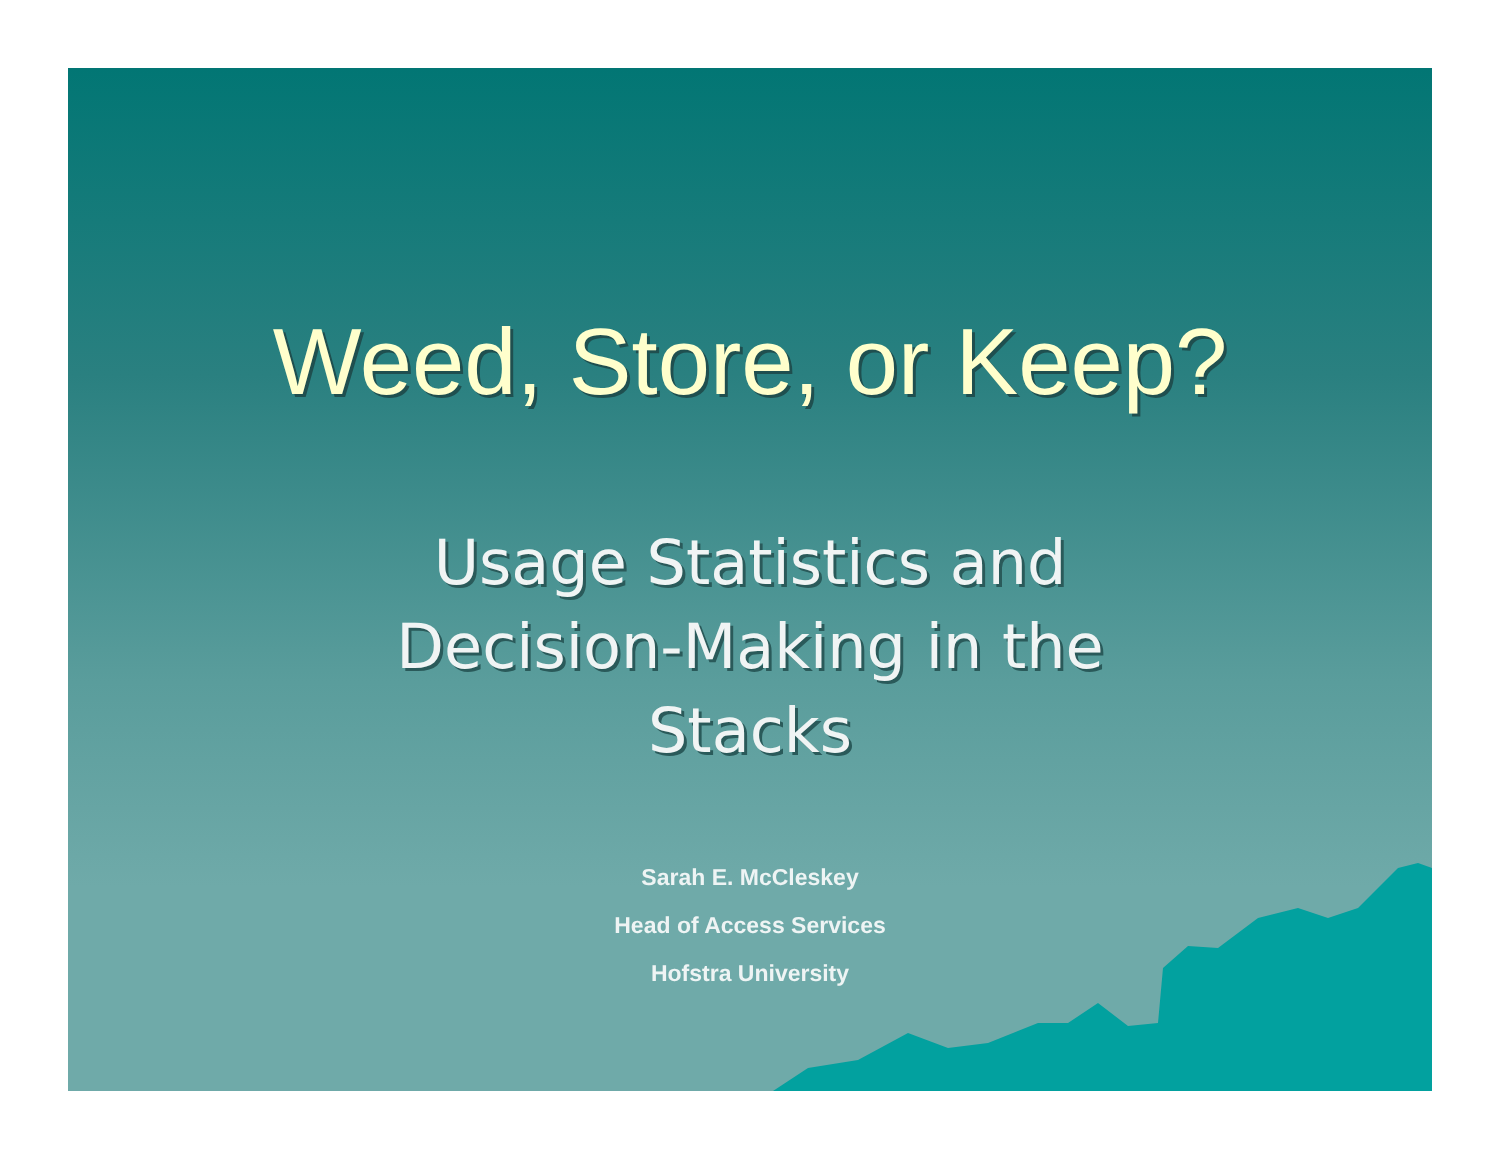Weed, Store, or Keep?
Usage Statistics and
Decision-Making in the
Stacks
Sarah E. McCleskey
Head of Access Services
Hofstra University